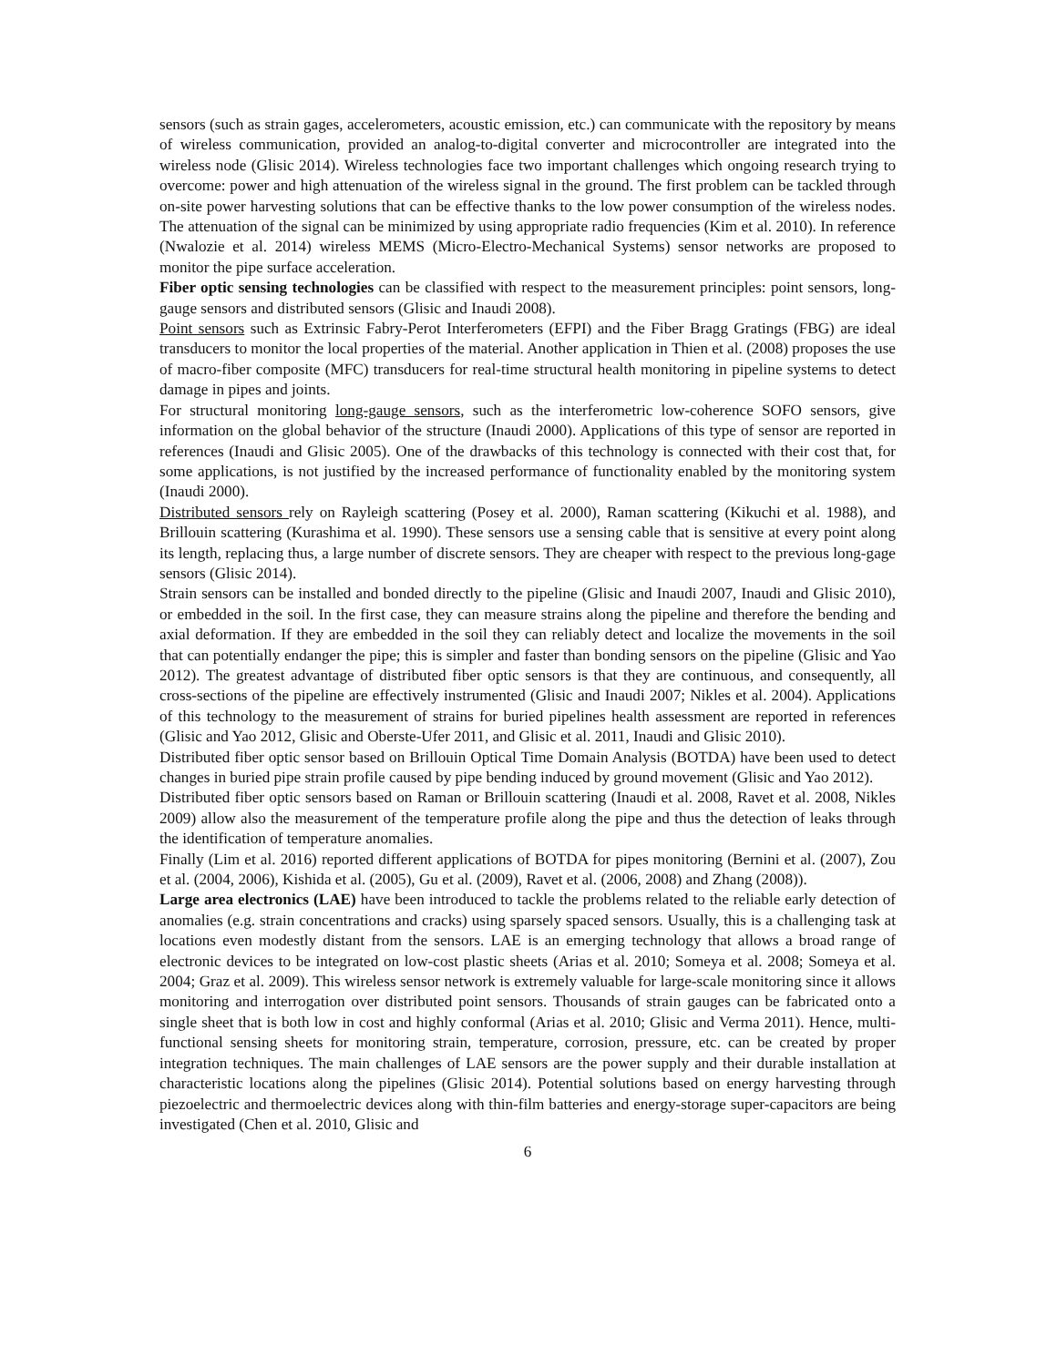sensors (such as strain gages, accelerometers, acoustic emission, etc.) can communicate with the repository by means of wireless communication, provided an analog-to-digital converter and microcontroller are integrated into the wireless node (Glisic 2014). Wireless technologies face two important challenges which ongoing research trying to overcome: power and high attenuation of the wireless signal in the ground. The first problem can be tackled through on-site power harvesting solutions that can be effective thanks to the low power consumption of the wireless nodes. The attenuation of the signal can be minimized by using appropriate radio frequencies (Kim et al. 2010). In reference (Nwalozie et al. 2014) wireless MEMS (Micro-Electro-Mechanical Systems) sensor networks are proposed to monitor the pipe surface acceleration.
Fiber optic sensing technologies can be classified with respect to the measurement principles: point sensors, long-gauge sensors and distributed sensors (Glisic and Inaudi 2008).
Point sensors such as Extrinsic Fabry-Perot Interferometers (EFPI) and the Fiber Bragg Gratings (FBG) are ideal transducers to monitor the local properties of the material. Another application in Thien et al. (2008) proposes the use of macro-fiber composite (MFC) transducers for real-time structural health monitoring in pipeline systems to detect damage in pipes and joints.
For structural monitoring long-gauge sensors, such as the interferometric low-coherence SOFO sensors, give information on the global behavior of the structure (Inaudi 2000). Applications of this type of sensor are reported in references (Inaudi and Glisic 2005). One of the drawbacks of this technology is connected with their cost that, for some applications, is not justified by the increased performance of functionality enabled by the monitoring system (Inaudi 2000).
Distributed sensors rely on Rayleigh scattering (Posey et al. 2000), Raman scattering (Kikuchi et al. 1988), and Brillouin scattering (Kurashima et al. 1990). These sensors use a sensing cable that is sensitive at every point along its length, replacing thus, a large number of discrete sensors. They are cheaper with respect to the previous long-gage sensors (Glisic 2014).
Strain sensors can be installed and bonded directly to the pipeline (Glisic and Inaudi 2007, Inaudi and Glisic 2010), or embedded in the soil. In the first case, they can measure strains along the pipeline and therefore the bending and axial deformation. If they are embedded in the soil they can reliably detect and localize the movements in the soil that can potentially endanger the pipe; this is simpler and faster than bonding sensors on the pipeline (Glisic and Yao 2012). The greatest advantage of distributed fiber optic sensors is that they are continuous, and consequently, all cross-sections of the pipeline are effectively instrumented (Glisic and Inaudi 2007; Nikles et al. 2004). Applications of this technology to the measurement of strains for buried pipelines health assessment are reported in references (Glisic and Yao 2012, Glisic and Oberste-Ufer 2011, and Glisic et al. 2011, Inaudi and Glisic 2010).
Distributed fiber optic sensor based on Brillouin Optical Time Domain Analysis (BOTDA) have been used to detect changes in buried pipe strain profile caused by pipe bending induced by ground movement (Glisic and Yao 2012).
Distributed fiber optic sensors based on Raman or Brillouin scattering (Inaudi et al. 2008, Ravet et al. 2008, Nikles 2009) allow also the measurement of the temperature profile along the pipe and thus the detection of leaks through the identification of temperature anomalies.
Finally (Lim et al. 2016) reported different applications of BOTDA for pipes monitoring (Bernini et al. (2007), Zou et al. (2004, 2006), Kishida et al. (2005), Gu et al. (2009), Ravet et al. (2006, 2008) and Zhang (2008)).
Large area electronics (LAE) have been introduced to tackle the problems related to the reliable early detection of anomalies (e.g. strain concentrations and cracks) using sparsely spaced sensors. Usually, this is a challenging task at locations even modestly distant from the sensors. LAE is an emerging technology that allows a broad range of electronic devices to be integrated on low-cost plastic sheets (Arias et al. 2010; Someya et al. 2008; Someya et al. 2004; Graz et al. 2009). This wireless sensor network is extremely valuable for large-scale monitoring since it allows monitoring and interrogation over distributed point sensors. Thousands of strain gauges can be fabricated onto a single sheet that is both low in cost and highly conformal (Arias et al. 2010; Glisic and Verma 2011). Hence, multi-functional sensing sheets for monitoring strain, temperature, corrosion, pressure, etc. can be created by proper integration techniques. The main challenges of LAE sensors are the power supply and their durable installation at characteristic locations along the pipelines (Glisic 2014). Potential solutions based on energy harvesting through piezoelectric and thermoelectric devices along with thin-film batteries and energy-storage super-capacitors are being investigated (Chen et al. 2010, Glisic and
6